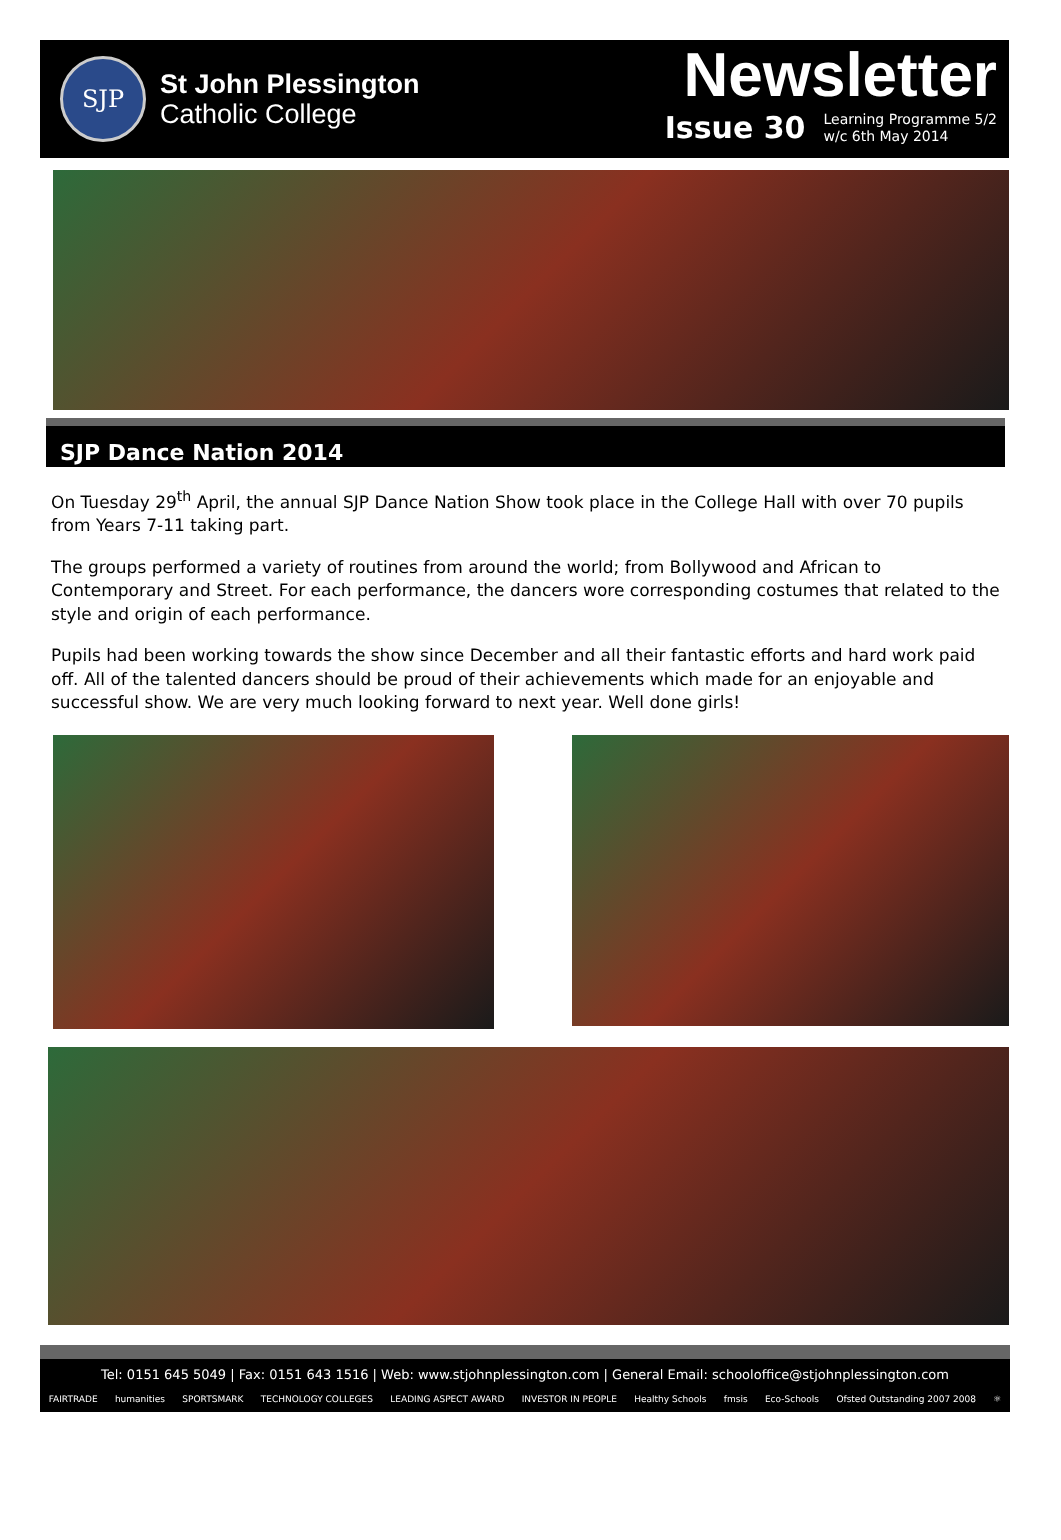SJP
St John Plessington
Catholic College
Newsletter
Issue 30 Learning Programme 5/2
w/c 6th May 2014
SJP Dance Nation 2014
On Tuesday 29<sup>th</sup> April, the annual SJP Dance Nation Show took place in the College Hall with over 70 pupils from Years 7-11 taking part.
The groups performed a variety of routines from around the world; from Bollywood and African to Contemporary and Street. For each performance, the dancers wore corresponding costumes that related to the style and origin of each performance.
Pupils had been working towards the show since December and all their fantastic efforts and hard work paid off. All of the talented dancers should be proud of their achievements which made for an enjoyable and successful show. We are very much looking forward to next year. Well done girls!
Tel: 0151 645 5049 | Fax: 0151 643 1516 | Web: www.stjohnplessington.com | General Email: schooloffice@stjohnplessington.com
FAIRTRADE humanities SPORTSMARK TECHNOLOGY COLLEGES LEADING ASPECT AWARD INVESTOR IN PEOPLE Healthy Schools fmsis Eco-Schools Ofsted Outstanding 2007 2008 ⚛